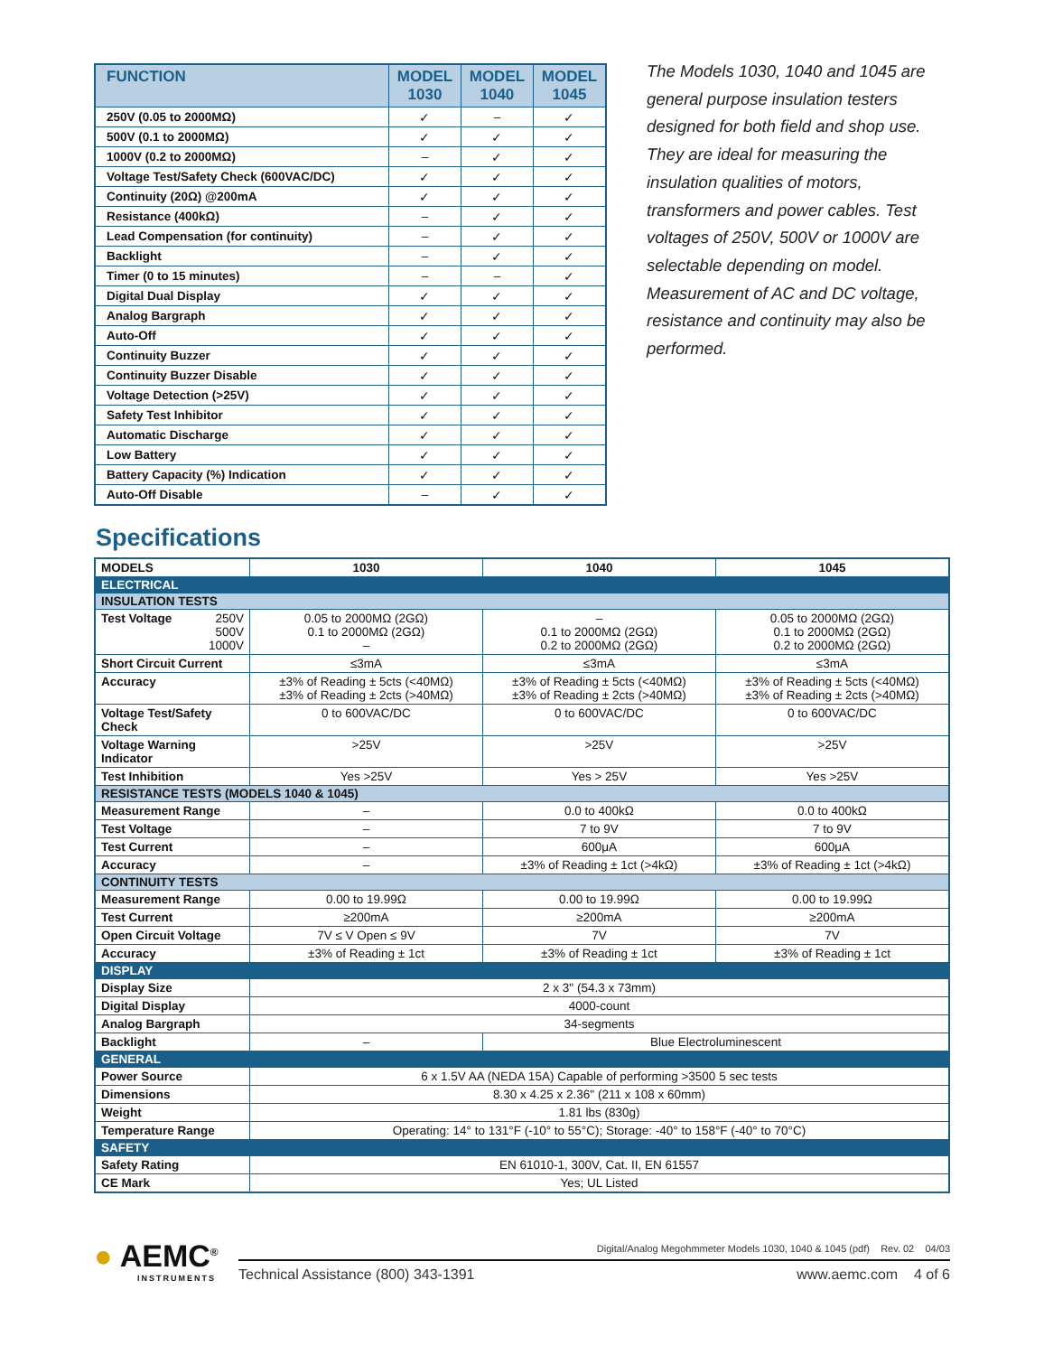| FUNCTION | MODEL 1030 | MODEL 1040 | MODEL 1045 |
| --- | --- | --- | --- |
| 250V (0.05 to 2000MΩ) | ✓ | – | ✓ |
| 500V (0.1 to 2000MΩ) | ✓ | ✓ | ✓ |
| 1000V (0.2 to 2000MΩ) | – | ✓ | ✓ |
| Voltage Test/Safety Check (600VAC/DC) | ✓ | ✓ | ✓ |
| Continuity (20Ω) @200mA | ✓ | ✓ | ✓ |
| Resistance (400kΩ) | – | ✓ | ✓ |
| Lead Compensation (for continuity) | – | ✓ | ✓ |
| Backlight | – | ✓ | ✓ |
| Timer (0 to 15 minutes) | – | – | ✓ |
| Digital Dual Display | ✓ | ✓ | ✓ |
| Analog Bargraph | ✓ | ✓ | ✓ |
| Auto-Off | ✓ | ✓ | ✓ |
| Continuity Buzzer | ✓ | ✓ | ✓ |
| Continuity Buzzer Disable | ✓ | ✓ | ✓ |
| Voltage Detection (>25V) | ✓ | ✓ | ✓ |
| Safety Test Inhibitor | ✓ | ✓ | ✓ |
| Automatic Discharge | ✓ | ✓ | ✓ |
| Low Battery | ✓ | ✓ | ✓ |
| Battery Capacity (%) Indication | ✓ | ✓ | ✓ |
| Auto-Off Disable | – | ✓ | ✓ |
The Models 1030, 1040 and 1045 are general purpose insulation testers designed for both field and shop use. They are ideal for measuring the insulation qualities of motors, transformers and power cables. Test voltages of 250V, 500V or 1000V are selectable depending on model. Measurement of AC and DC voltage, resistance and continuity may also be performed.
Specifications
| MODELS | 1030 | 1040 | 1045 |
| --- | --- | --- | --- |
| ELECTRICAL | | | |
| INSULATION TESTS | | | |
| Test Voltage 250V 500V 1000V | 0.05 to 2000MΩ (2GΩ) 0.1 to 2000MΩ (2GΩ) – | – 0.1 to 2000MΩ (2GΩ) 0.2 to 2000MΩ (2GΩ) | 0.05 to 2000MΩ (2GΩ) 0.1 to 2000MΩ (2GΩ) 0.2 to 2000MΩ (2GΩ) |
| Short Circuit Current | ≤3mA | ≤3mA | ≤3mA |
| Accuracy | ±3% of Reading ± 5cts (<40MΩ) ±3% of Reading ± 2cts (>40MΩ) | ±3% of Reading ± 5cts (<40MΩ) ±3% of Reading ± 2cts (>40MΩ) | ±3% of Reading ± 5cts (<40MΩ) ±3% of Reading ± 2cts (>40MΩ) |
| Voltage Test/Safety Check | 0 to 600VAC/DC | 0 to 600VAC/DC | 0 to 600VAC/DC |
| Voltage Warning Indicator | >25V | >25V | >25V |
| Test Inhibition | Yes >25V | Yes > 25V | Yes >25V |
| RESISTANCE TESTS (MODELS 1040 & 1045) | | | |
| Measurement Range | – | 0.0 to 400kΩ | 0.0 to 400kΩ |
| Test Voltage | – | 7 to 9V | 7 to 9V |
| Test Current | – | 600μA | 600μA |
| Accuracy | – | ±3% of Reading ± 1ct (>4kΩ) | ±3% of Reading ± 1ct (>4kΩ) |
| CONTINUITY TESTS | | | |
| Measurement Range | 0.00 to 19.99Ω | 0.00 to 19.99Ω | 0.00 to 19.99Ω |
| Test Current | ≥200mA | ≥200mA | ≥200mA |
| Open Circuit Voltage | 7V ≤ V Open ≤ 9V | 7V | 7V |
| Accuracy | ±3% of Reading ± 1ct | ±3% of Reading ± 1ct | ±3% of Reading ± 1ct |
| DISPLAY | | | |
| Display Size | 2 x 3" (54.3 x 73mm) | | |
| Digital Display | 4000-count | | |
| Analog Bargraph | 34-segments | | |
| Backlight | – | Blue Electroluminescent | |
| GENERAL | | | |
| Power Source | 6 x 1.5V AA (NEDA 15A) Capable of performing >3500 5 sec tests | | |
| Dimensions | 8.30 x 4.25 x 2.36" (211 x 108 x 60mm) | | |
| Weight | 1.81 lbs (830g) | | |
| Temperature Range | Operating: 14° to 131°F (-10° to 55°C); Storage: -40° to 158°F (-40° to 70°C) | | |
| SAFETY | | | |
| Safety Rating | EN 61010-1, 300V, Cat. II, EN 61557 | | |
| CE Mark | Yes; UL Listed | | |
● AEMC<sup>®</sup>
INSTRUMENTS
Digital/Analog Megohmmeter Models 1030, 1040 & 1045 (pdf) Rev. 02 04/03
Technical Assistance (800) 343-1391 www.aemc.com 4 of 6